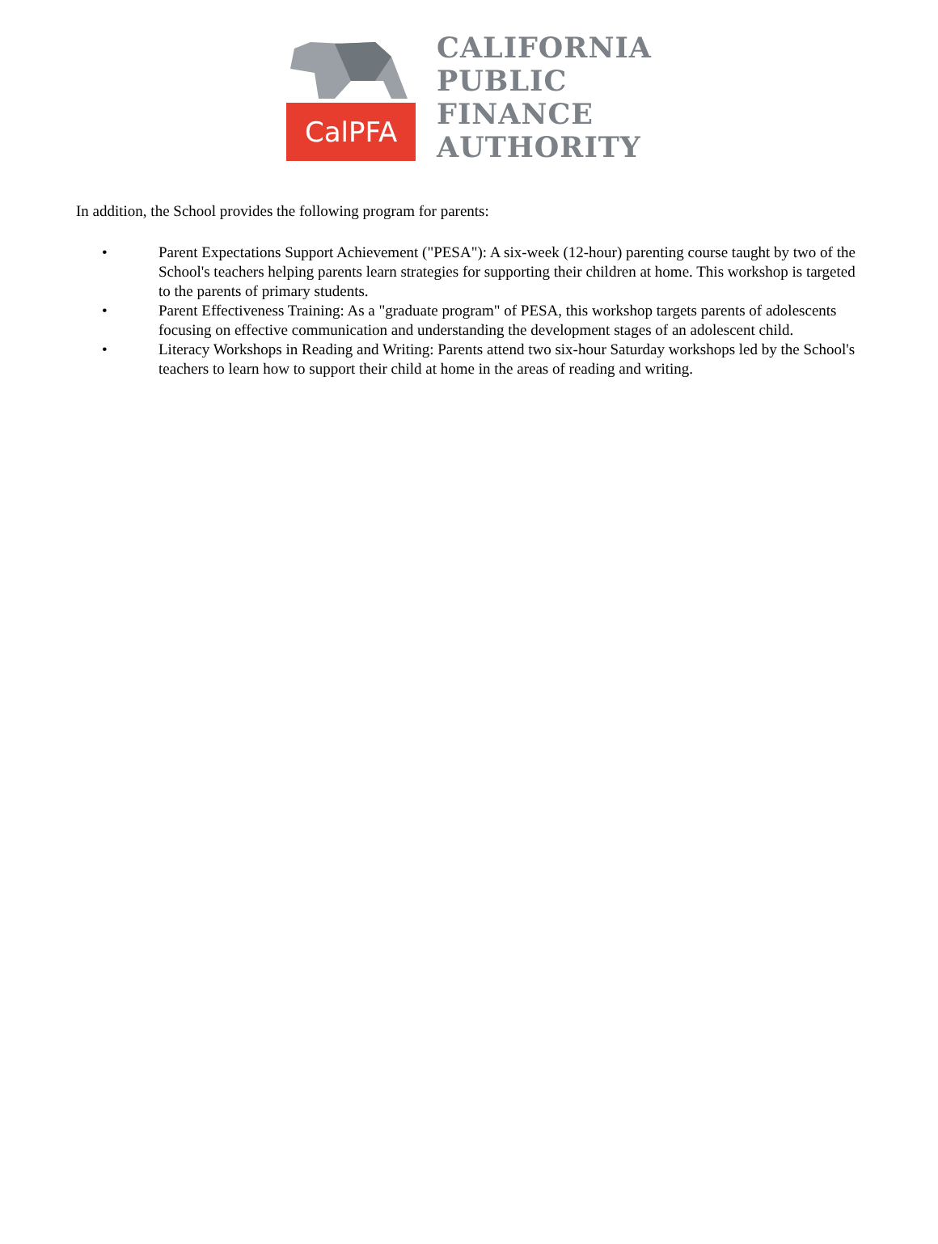CalPFA
CALIFORNIA
PUBLIC
FINANCE
AUTHORITY
In addition, the School provides the following program for parents:
• Parent Expectations Support Achievement ("PESA"): A six-week (12-hour) parenting course taught by two of the School's teachers helping parents learn strategies for supporting their children at home. This workshop is targeted to the parents of primary students.
• Parent Effectiveness Training: As a "graduate program" of PESA, this workshop targets parents of adolescents focusing on effective communication and understanding the development stages of an adolescent child.
• Literacy Workshops in Reading and Writing: Parents attend two six-hour Saturday workshops led by the School's teachers to learn how to support their child at home in the areas of reading and writing.